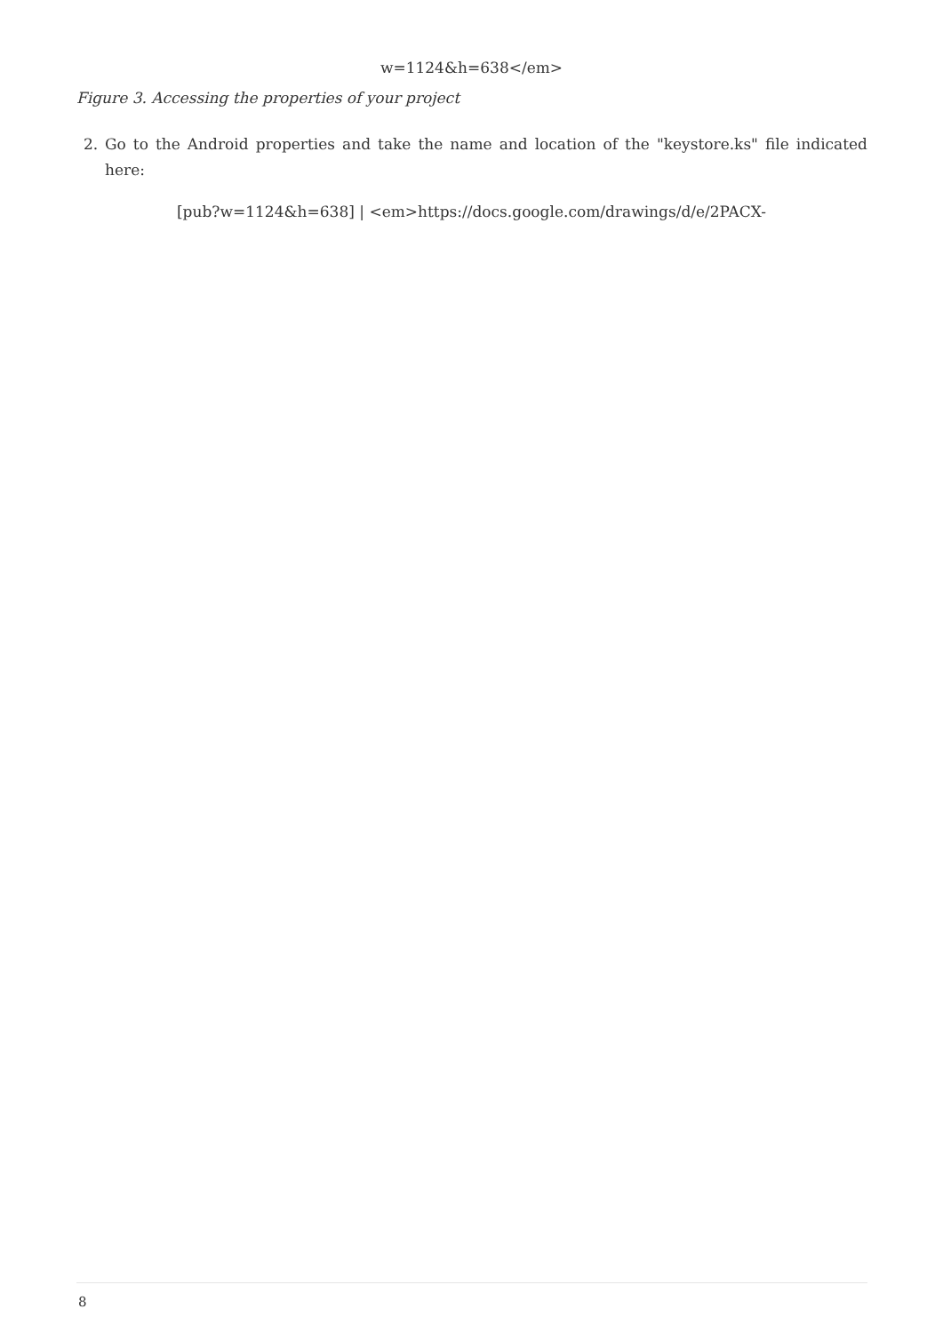w=1124&h=638</em>
Figure 3. Accessing the properties of your project
2. Go to the Android properties and take the name and location of the "keystore.ks" file indicated here:
[pub?w=1124&h=638] | <em>https://docs.google.com/drawings/d/e/2PACX-
8